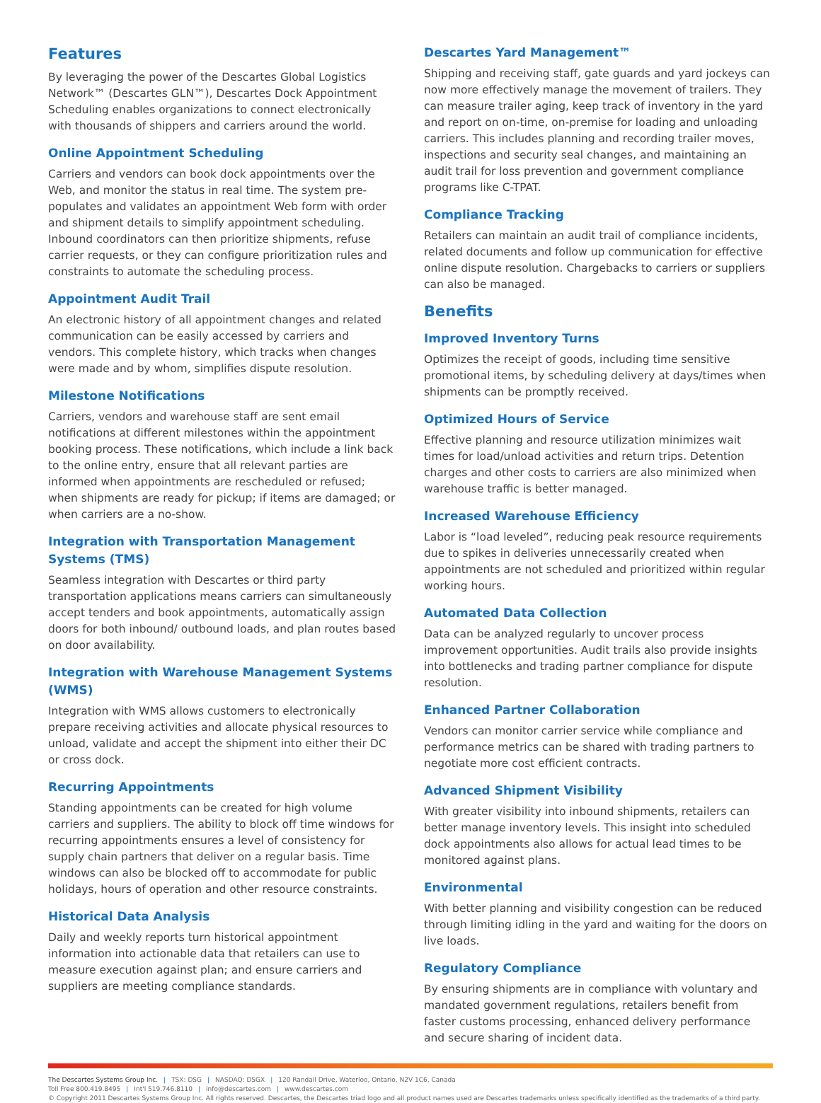Features
By leveraging the power of the Descartes Global Logistics Network™ (Descartes GLN™), Descartes Dock Appointment Scheduling enables organizations to connect electronically with thousands of shippers and carriers around the world.
Online Appointment Scheduling
Carriers and vendors can book dock appointments over the Web, and monitor the status in real time. The system pre-populates and validates an appointment Web form with order and shipment details to simplify appointment scheduling. Inbound coordinators can then prioritize shipments, refuse carrier requests, or they can configure prioritization rules and constraints to automate the scheduling process.
Appointment Audit Trail
An electronic history of all appointment changes and related communication can be easily accessed by carriers and vendors. This complete history, which tracks when changes were made and by whom, simplifies dispute resolution.
Milestone Notifications
Carriers, vendors and warehouse staff are sent email notifications at different milestones within the appointment booking process. These notifications, which include a link back to the online entry, ensure that all relevant parties are informed when appointments are rescheduled or refused; when shipments are ready for pickup; if items are damaged; or when carriers are a no-show.
Integration with Transportation Management Systems (TMS)
Seamless integration with Descartes or third party transportation applications means carriers can simultaneously accept tenders and book appointments, automatically assign doors for both inbound/ outbound loads, and plan routes based on door availability.
Integration with Warehouse Management Systems (WMS)
Integration with WMS allows customers to electronically prepare receiving activities and allocate physical resources to unload, validate and accept the shipment into either their DC or cross dock.
Recurring Appointments
Standing appointments can be created for high volume carriers and suppliers. The ability to block off time windows for recurring appointments ensures a level of consistency for supply chain partners that deliver on a regular basis. Time windows can also be blocked off to accommodate for public holidays, hours of operation and other resource constraints.
Historical Data Analysis
Daily and weekly reports turn historical appointment information into actionable data that retailers can use to measure execution against plan; and ensure carriers and suppliers are meeting compliance standards.
Descartes Yard Management™
Shipping and receiving staff, gate guards and yard jockeys can now more effectively manage the movement of trailers. They can measure trailer aging, keep track of inventory in the yard and report on on-time, on-premise for loading and unloading carriers. This includes planning and recording trailer moves, inspections and security seal changes, and maintaining an audit trail for loss prevention and government compliance programs like C-TPAT.
Compliance Tracking
Retailers can maintain an audit trail of compliance incidents, related documents and follow up communication for effective online dispute resolution. Chargebacks to carriers or suppliers can also be managed.
Benefits
Improved Inventory Turns
Optimizes the receipt of goods, including time sensitive promotional items, by scheduling delivery at days/times when shipments can be promptly received.
Optimized Hours of Service
Effective planning and resource utilization minimizes wait times for load/unload activities and return trips. Detention charges and other costs to carriers are also minimized when warehouse traffic is better managed.
Increased Warehouse Efficiency
Labor is “load leveled”, reducing peak resource requirements due to spikes in deliveries unnecessarily created when appointments are not scheduled and prioritized within regular working hours.
Automated Data Collection
Data can be analyzed regularly to uncover process improvement opportunities. Audit trails also provide insights into bottlenecks and trading partner compliance for dispute resolution.
Enhanced Partner Collaboration
Vendors can monitor carrier service while compliance and performance metrics can be shared with trading partners to negotiate more cost efficient contracts.
Advanced Shipment Visibility
With greater visibility into inbound shipments, retailers can better manage inventory levels. This insight into scheduled dock appointments also allows for actual lead times to be monitored against plans.
Environmental
With better planning and visibility congestion can be reduced through limiting idling in the yard and waiting for the doors on live loads.
Regulatory Compliance
By ensuring shipments are in compliance with voluntary and mandated government regulations, retailers benefit from faster customs processing, enhanced delivery performance and secure sharing of incident data.
The Descartes Systems Group Inc. | TSX: DSG | NASDAQ: DSGX | 120 Randall Drive, Waterloo, Ontario, N2V 1C6, Canada
Toll Free 800.419.8495 | Int'l 519.746.8110 | info@descartes.com | www.descartes.com
© Copyright 2011 Descartes Systems Group Inc. All rights reserved. Descartes, the Descartes triad logo and all product names used are Descartes trademarks unless specifically identified as the trademarks of a third party.